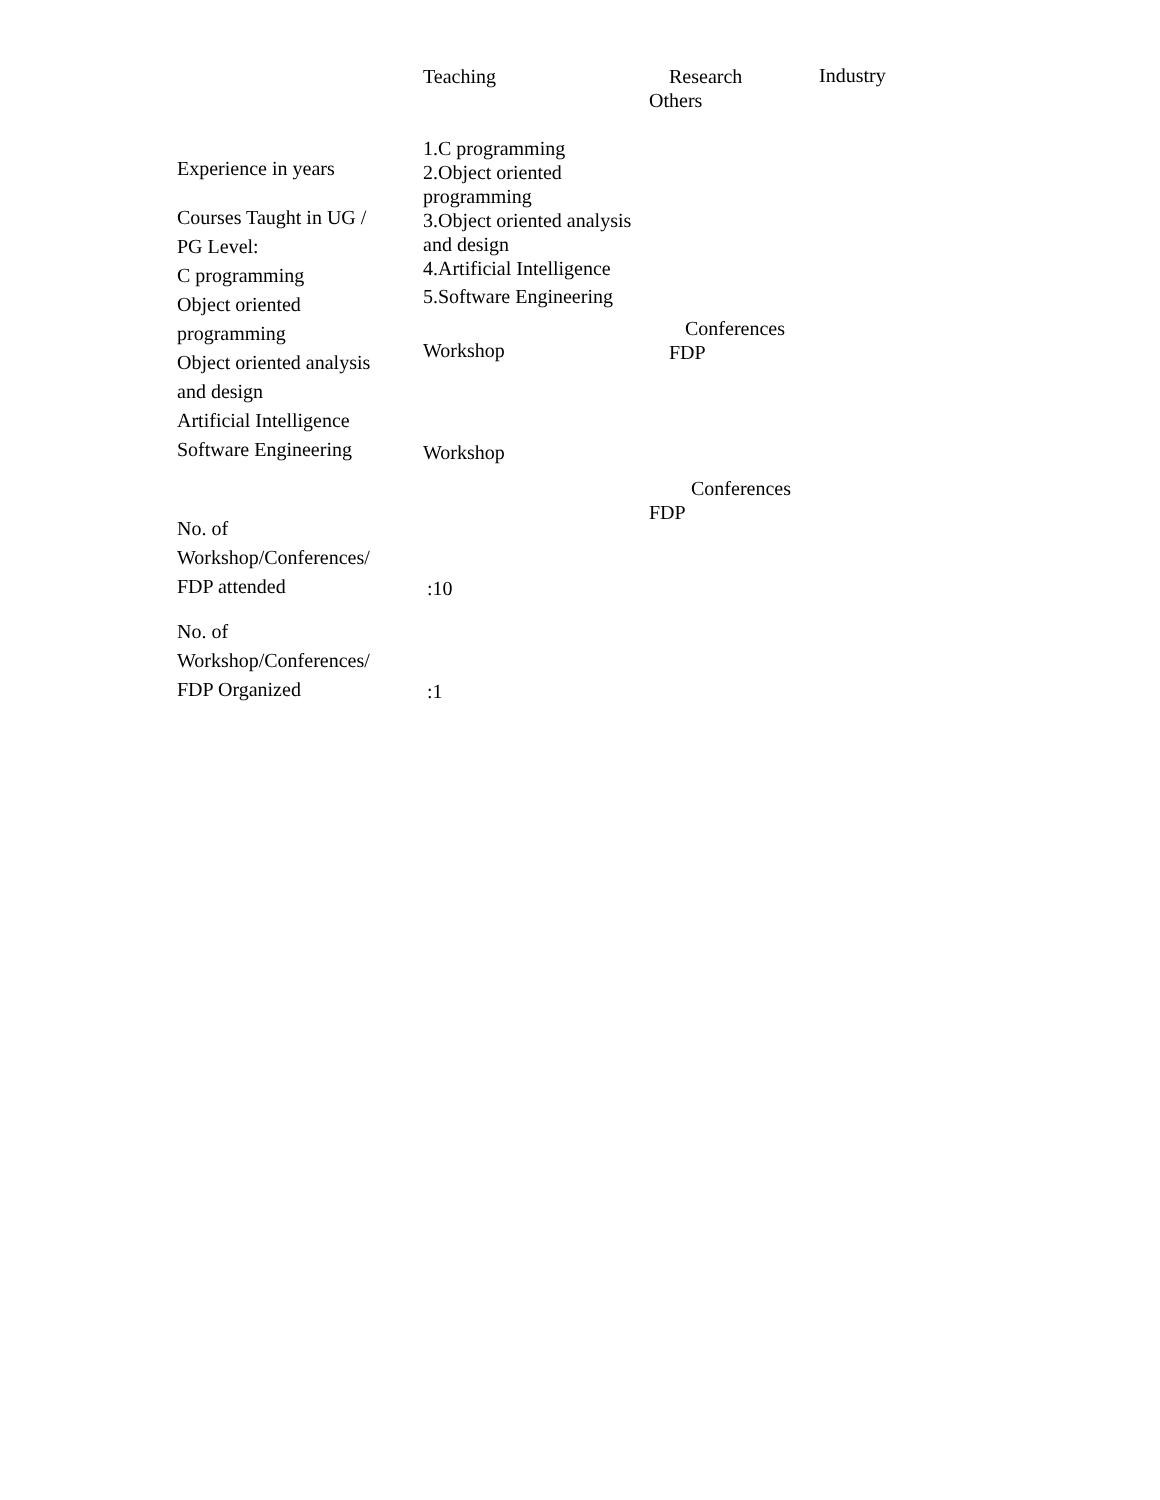Teaching Research
Others
Industry
Experience in years
Courses Taught in UG /
PG Level:
C programming
Object oriented
programming
Object oriented analysis
and design
Artificial Intelligence
Software Engineering
1.C programming
2.Object oriented
programming
3.Object oriented analysis
and design
4.Artificial Intelligence
5.Software Engineering
Workshop
Workshop
Conferences
FDP
Conferences
FDP
No. of
Workshop/Conferences/
FDP attended
:10
No. of
Workshop/Conferences/
FDP Organized
:1